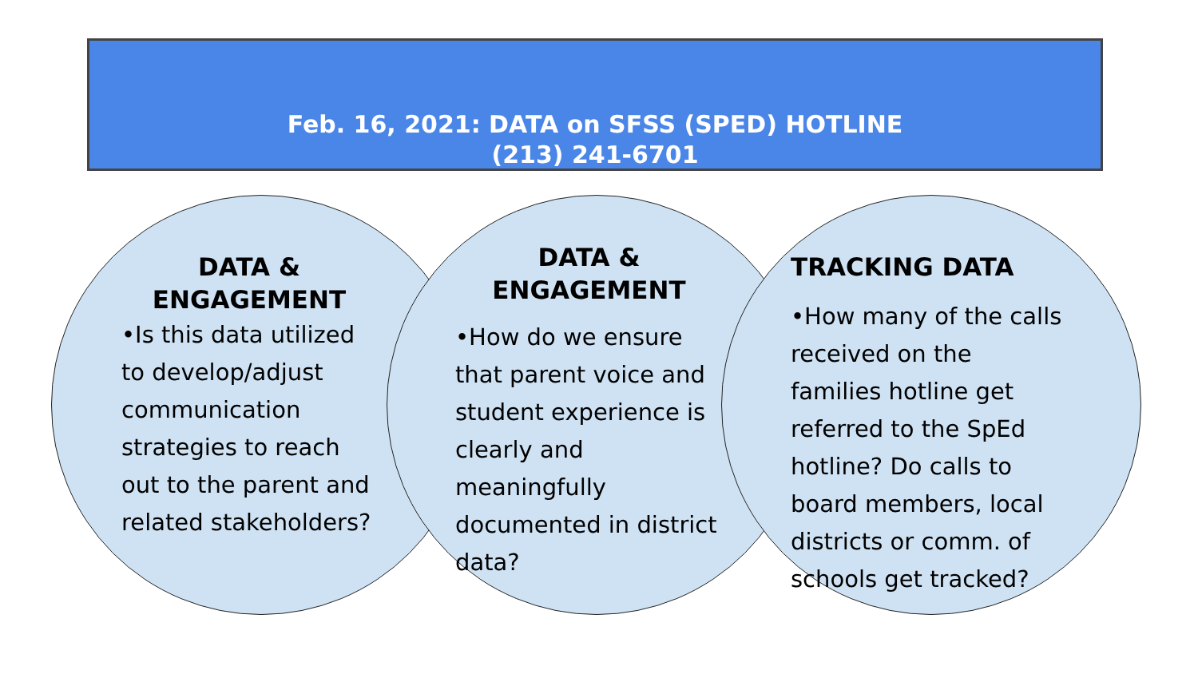Feb. 16, 2021: DATA on SFSS (SPED) HOTLINE
(213) 241-6701
DATA &
ENGAGEMENT
•Is this data utilized to develop/adjust communication strategies to reach out to the parent and related stakeholders?
DATA &
ENGAGEMENT
•How do we ensure that parent voice and student experience is clearly and meaningfully documented in district data?
TRACKING DATA
•How many of the calls received on the families hotline get referred to the SpEd hotline? Do calls to board members, local districts or comm. of schools get tracked?